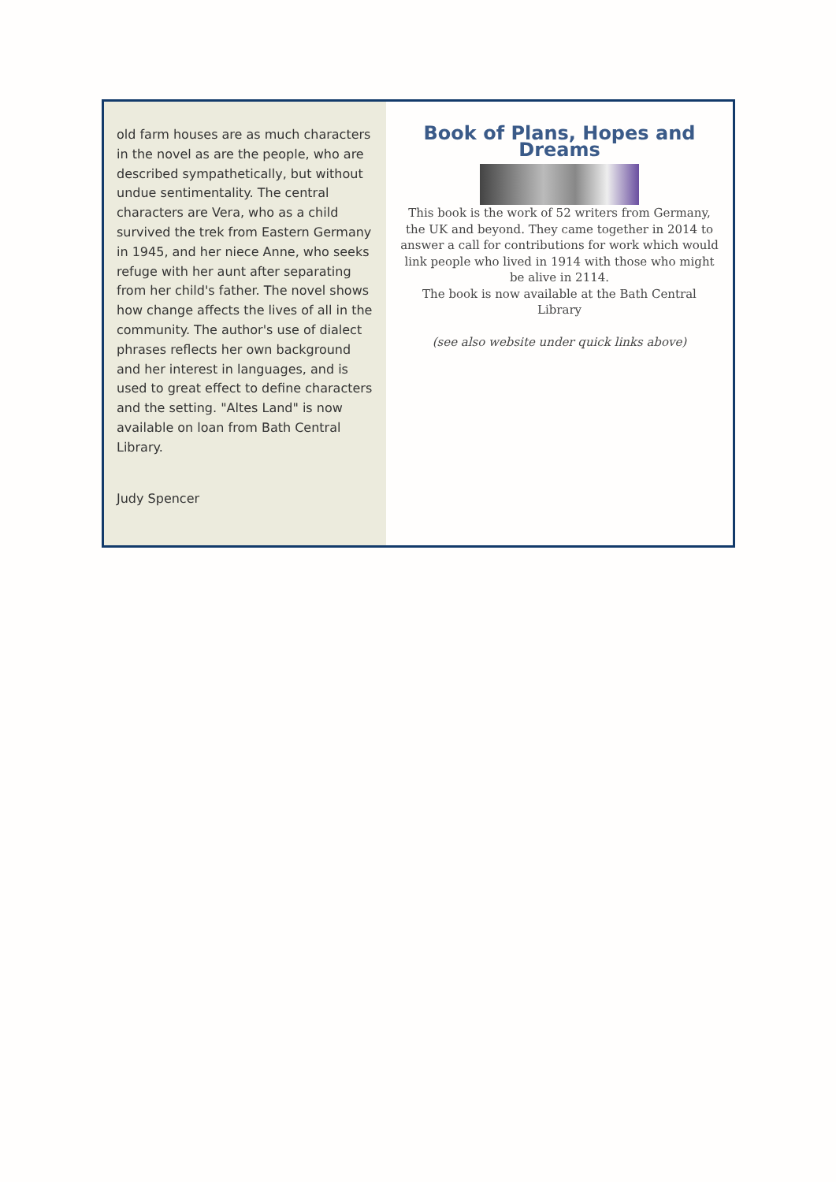old farm houses are as much characters in the novel as are the people, who are described sympathetically, but without undue sentimentality. The central characters are Vera, who as a child survived the trek from Eastern Germany in 1945, and her niece Anne, who seeks refuge with her aunt after separating from her child's father. The novel shows how change affects the lives of all in the community. The author's use of dialect phrases reflects her own background and her interest in languages, and is used to great effect to define characters and the setting. "Altes Land" is now available on loan from Bath Central Library.
Judy Spencer
Book of Plans, Hopes and Dreams
This book is the work of 52 writers from Germany, the UK and beyond. They came together in 2014 to answer a call for contributions for work which would link people who lived in 1914 with those who might be alive in 2114.
The book is now available at the Bath Central Library
(see also website under quick links above)